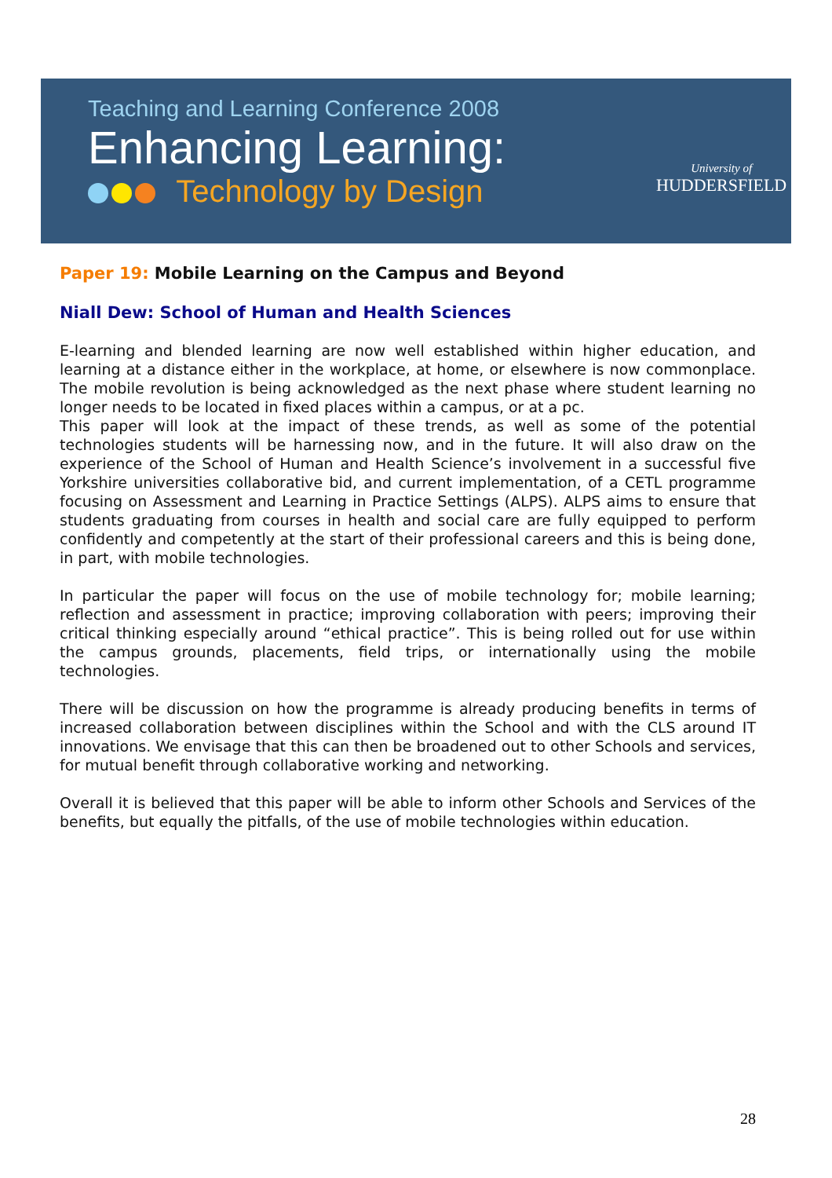Teaching and Learning Conference 2008
Enhancing Learning:
Technology by Design
University of
HUDDERSFIELD
Paper 19: Mobile Learning on the Campus and Beyond
Niall Dew: School of Human and Health Sciences
E-learning and blended learning are now well established within higher education, and learning at a distance either in the workplace, at home, or elsewhere is now commonplace. The mobile revolution is being acknowledged as the next phase where student learning no longer needs to be located in fixed places within a campus, or at a pc.
This paper will look at the impact of these trends, as well as some of the potential technologies students will be harnessing now, and in the future. It will also draw on the experience of the School of Human and Health Science’s involvement in a successful five Yorkshire universities collaborative bid, and current implementation, of a CETL programme focusing on Assessment and Learning in Practice Settings (ALPS). ALPS aims to ensure that students graduating from courses in health and social care are fully equipped to perform confidently and competently at the start of their professional careers and this is being done, in part, with mobile technologies.
In particular the paper will focus on the use of mobile technology for; mobile learning; reflection and assessment in practice; improving collaboration with peers; improving their critical thinking especially around “ethical practice”. This is being rolled out for use within the campus grounds, placements, field trips, or internationally using the mobile technologies.
There will be discussion on how the programme is already producing benefits in terms of increased collaboration between disciplines within the School and with the CLS around IT innovations. We envisage that this can then be broadened out to other Schools and services, for mutual benefit through collaborative working and networking.
Overall it is believed that this paper will be able to inform other Schools and Services of the benefits, but equally the pitfalls, of the use of mobile technologies within education.
28